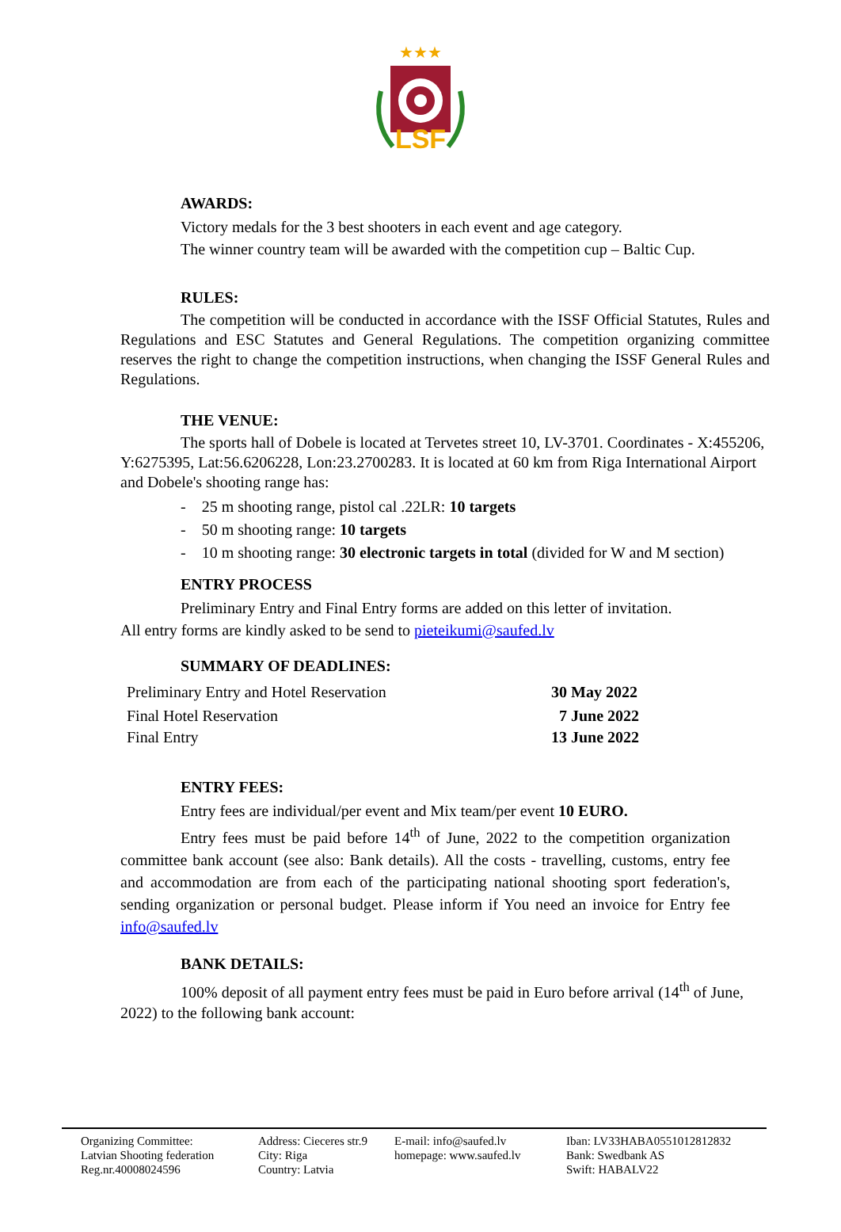★★★
LSF
AWARDS:
Victory medals for the 3 best shooters in each event and age category.
The winner country team will be awarded with the competition cup – Baltic Cup.
RULES:
The competition will be conducted in accordance with the ISSF Official Statutes, Rules and Regulations and ESC Statutes and General Regulations. The competition organizing committee reserves the right to change the competition instructions, when changing the ISSF General Rules and Regulations.
THE VENUE:
The sports hall of Dobele is located at Tervetes street 10, LV-3701. Coordinates - X:455206, Y:6275395, Lat:56.6206228, Lon:23.2700283. It is located at 60 km from Riga International Airport and Dobele's shooting range has:
- 25 m shooting range, pistol cal .22LR: 10 targets
- 50 m shooting range: 10 targets
- 10 m shooting range: 30 electronic targets in total (divided for W and M section)
ENTRY PROCESS
Preliminary Entry and Final Entry forms are added on this letter of invitation.
All entry forms are kindly asked to be send to pieteikumi@saufed.lv
SUMMARY OF DEADLINES:
| Preliminary Entry and Hotel Reservation | 30 May 2022 |
| Final Hotel Reservation | 7 June 2022 |
| Final Entry | 13 June 2022 |
ENTRY FEES:
Entry fees are individual/per event and Mix team/per event 10 EURO.
Entry fees must be paid before 14<sup>th</sup> of June, 2022 to the competition organization committee bank account (see also: Bank details). All the costs - travelling, customs, entry fee and accommodation are from each of the participating national shooting sport federation's, sending organization or personal budget. Please inform if You need an invoice for Entry fee info@saufed.lv
BANK DETAILS:
100% deposit of all payment entry fees must be paid in Euro before arrival (14<sup>th</sup> of June, 2022) to the following bank account:
Organizing Committee:
Latvian Shooting federation
Reg.nr.40008024596
Address: Cieceres str.9
City: Riga
Country: Latvia
E-mail: info@saufed.lv
homepage: www.saufed.lv
Iban: LV33HABA0551012812832
Bank: Swedbank AS
Swift: HABALV22